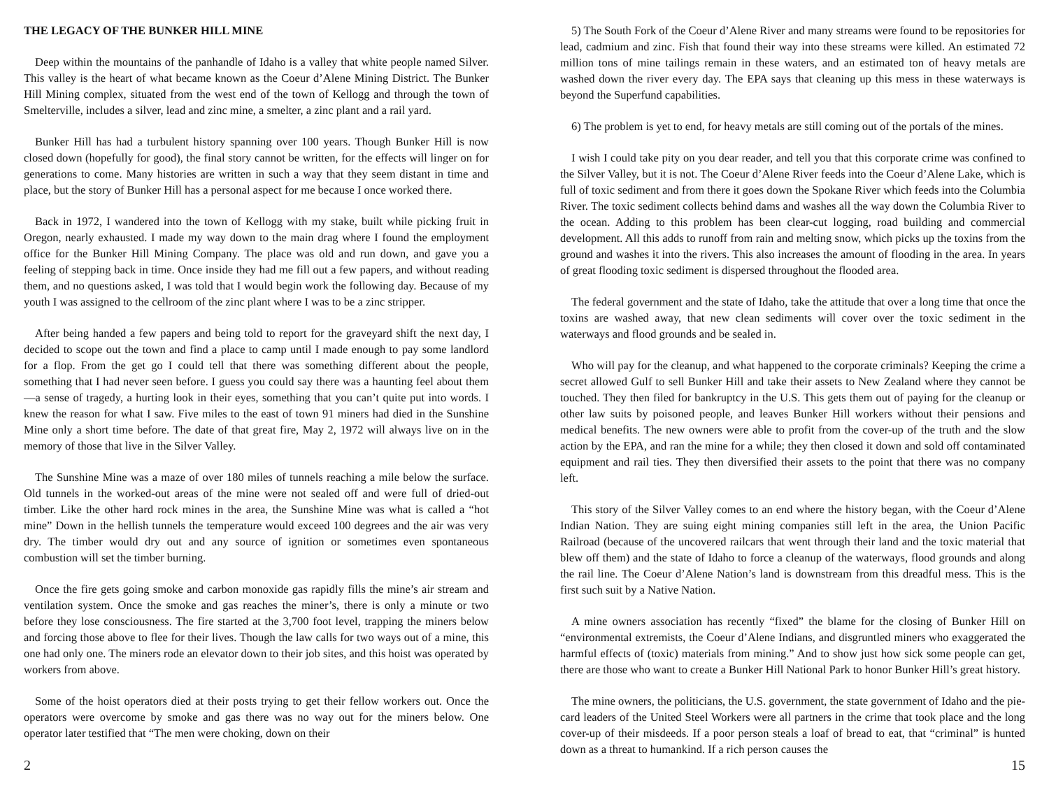THE LEGACY OF THE BUNKER HILL MINE
Deep within the mountains of the panhandle of Idaho is a valley that white people named Silver. This valley is the heart of what became known as the Coeur d’Alene Mining District. The Bunker Hill Mining complex, situated from the west end of the town of Kellogg and through the town of Smelterville, includes a silver, lead and zinc mine, a smelter, a zinc plant and a rail yard.
Bunker Hill has had a turbulent history spanning over 100 years. Though Bunker Hill is now closed down (hopefully for good), the final story cannot be written, for the effects will linger on for generations to come. Many histories are written in such a way that they seem distant in time and place, but the story of Bunker Hill has a personal aspect for me because I once worked there.
Back in 1972, I wandered into the town of Kellogg with my stake, built while picking fruit in Oregon, nearly exhausted. I made my way down to the main drag where I found the employment office for the Bunker Hill Mining Company. The place was old and run down, and gave you a feeling of stepping back in time. Once inside they had me fill out a few papers, and without reading them, and no questions asked, I was told that I would begin work the following day. Because of my youth I was assigned to the cellroom of the zinc plant where I was to be a zinc stripper.
After being handed a few papers and being told to report for the graveyard shift the next day, I decided to scope out the town and find a place to camp until I made enough to pay some landlord for a flop. From the get go I could tell that there was something different about the people, something that I had never seen before. I guess you could say there was a haunting feel about them—a sense of tragedy, a hurting look in their eyes, something that you can’t quite put into words. I knew the reason for what I saw. Five miles to the east of town 91 miners had died in the Sunshine Mine only a short time before. The date of that great fire, May 2, 1972 will always live on in the memory of those that live in the Silver Valley.
The Sunshine Mine was a maze of over 180 miles of tunnels reaching a mile below the surface. Old tunnels in the worked-out areas of the mine were not sealed off and were full of dried-out timber. Like the other hard rock mines in the area, the Sunshine Mine was what is called a “hot mine” Down in the hellish tunnels the temperature would exceed 100 degrees and the air was very dry. The timber would dry out and any source of ignition or sometimes even spontaneous combustion will set the timber burning.
Once the fire gets going smoke and carbon monoxide gas rapidly fills the mine’s air stream and ventilation system. Once the smoke and gas reaches the miner’s, there is only a minute or two before they lose consciousness. The fire started at the 3,700 foot level, trapping the miners below and forcing those above to flee for their lives. Though the law calls for two ways out of a mine, this one had only one. The miners rode an elevator down to their job sites, and this hoist was operated by workers from above.
Some of the hoist operators died at their posts trying to get their fellow workers out. Once the operators were overcome by smoke and gas there was no way out for the miners below. One operator later testified that “The men were choking, down on their
5) The South Fork of the Coeur d’Alene River and many streams were found to be repositories for lead, cadmium and zinc. Fish that found their way into these streams were killed. An estimated 72 million tons of mine tailings remain in these waters, and an estimated ton of heavy metals are washed down the river every day. The EPA says that cleaning up this mess in these waterways is beyond the Superfund capabilities.
6) The problem is yet to end, for heavy metals are still coming out of the portals of the mines.
I wish I could take pity on you dear reader, and tell you that this corporate crime was confined to the Silver Valley, but it is not. The Coeur d’Alene River feeds into the Coeur d’Alene Lake, which is full of toxic sediment and from there it goes down the Spokane River which feeds into the Columbia River. The toxic sediment collects behind dams and washes all the way down the Columbia River to the ocean. Adding to this problem has been clear-cut logging, road building and commercial development. All this adds to runoff from rain and melting snow, which picks up the toxins from the ground and washes it into the rivers. This also increases the amount of flooding in the area. In years of great flooding toxic sediment is dispersed throughout the flooded area.
The federal government and the state of Idaho, take the attitude that over a long time that once the toxins are washed away, that new clean sediments will cover over the toxic sediment in the waterways and flood grounds and be sealed in.
Who will pay for the cleanup, and what happened to the corporate criminals? Keeping the crime a secret allowed Gulf to sell Bunker Hill and take their assets to New Zealand where they cannot be touched. They then filed for bankruptcy in the U.S. This gets them out of paying for the cleanup or other law suits by poisoned people, and leaves Bunker Hill workers without their pensions and medical benefits. The new owners were able to profit from the cover-up of the truth and the slow action by the EPA, and ran the mine for a while; they then closed it down and sold off contaminated equipment and rail ties. They then diversified their assets to the point that there was no company left.
This story of the Silver Valley comes to an end where the history began, with the Coeur d’Alene Indian Nation. They are suing eight mining companies still left in the area, the Union Pacific Railroad (because of the uncovered railcars that went through their land and the toxic material that blew off them) and the state of Idaho to force a cleanup of the waterways, flood grounds and along the rail line. The Coeur d’Alene Nation’s land is downstream from this dreadful mess. This is the first such suit by a Native Nation.
A mine owners association has recently “fixed” the blame for the closing of Bunker Hill on “environmental extremists, the Coeur d’Alene Indians, and disgruntled miners who exaggerated the harmful effects of (toxic) materials from mining.” And to show just how sick some people can get, there are those who want to create a Bunker Hill National Park to honor Bunker Hill’s great history.
The mine owners, the politicians, the U.S. government, the state government of Idaho and the pie-card leaders of the United Steel Workers were all partners in the crime that took place and the long cover-up of their misdeeds. If a poor person steals a loaf of bread to eat, that “criminal” is hunted down as a threat to humankind. If a rich person causes the
2 15